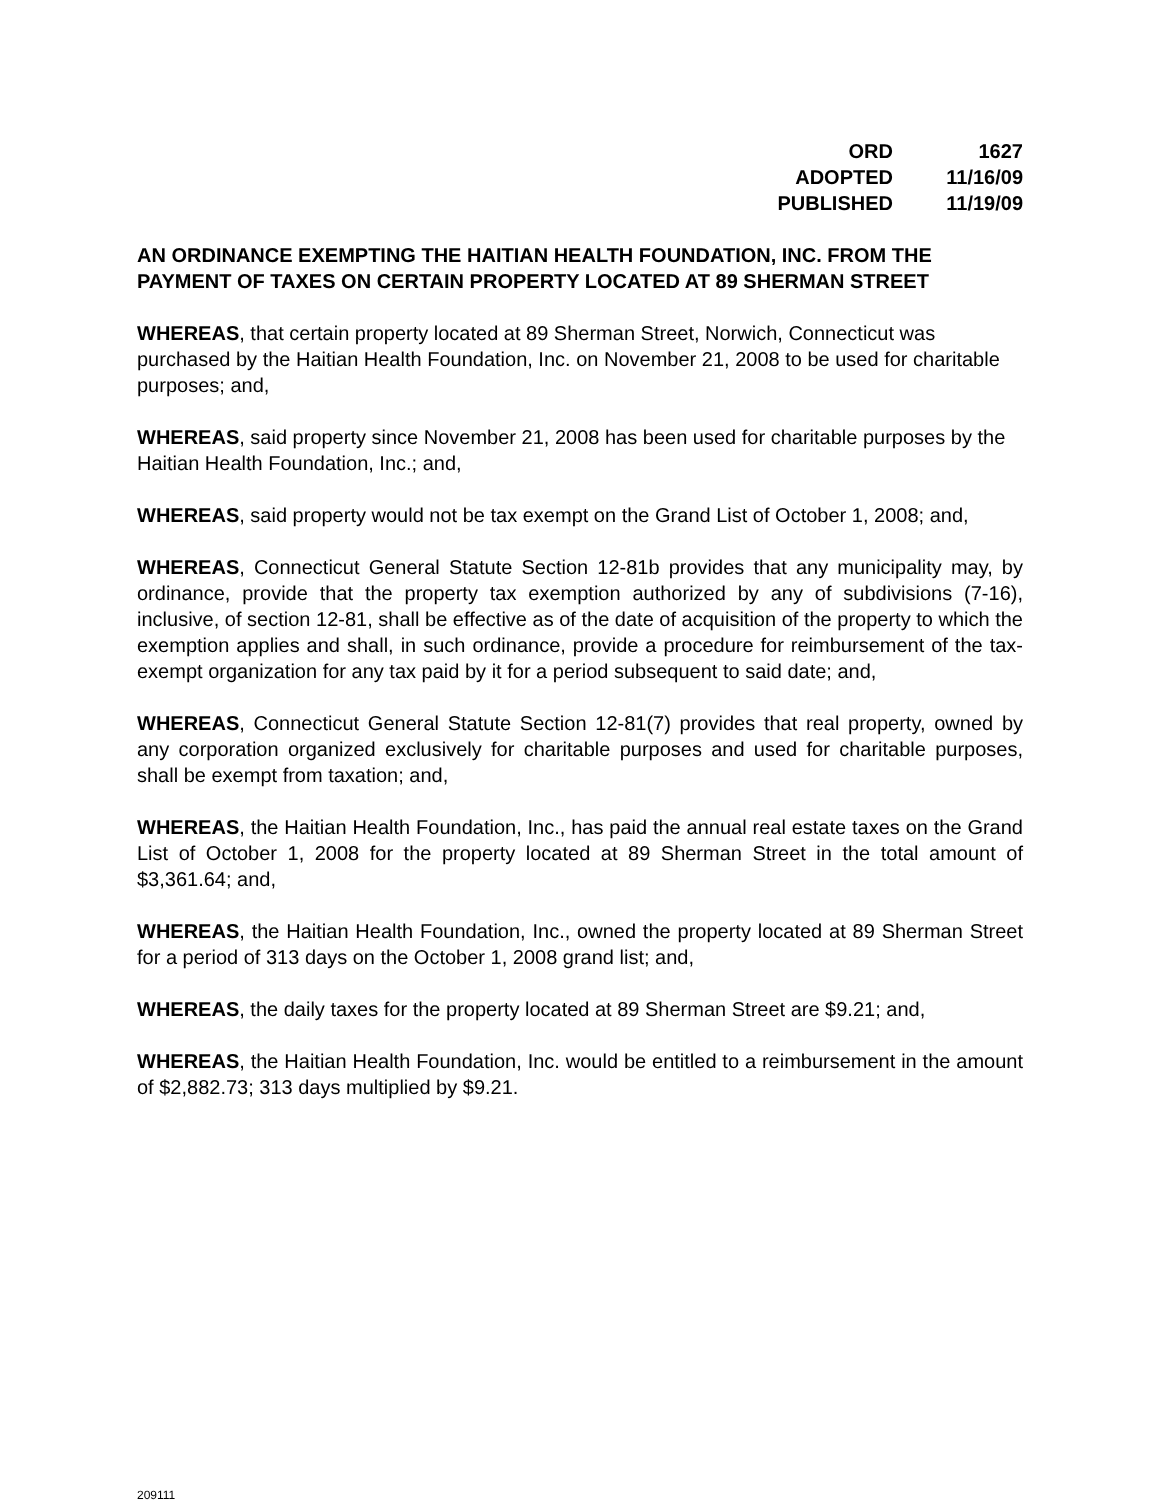| ORD | 1627 |
| ADOPTED | 11/16/09 |
| PUBLISHED | 11/19/09 |
AN ORDINANCE EXEMPTING THE HAITIAN HEALTH FOUNDATION, INC. FROM THE PAYMENT OF TAXES ON CERTAIN PROPERTY LOCATED AT 89 SHERMAN STREET
WHEREAS, that certain property located at 89 Sherman Street, Norwich, Connecticut was purchased by the Haitian Health Foundation, Inc. on November 21, 2008 to be used for charitable purposes; and,
WHEREAS, said property since November 21, 2008 has been used for charitable purposes by the Haitian Health Foundation, Inc.; and,
WHEREAS, said property would not be tax exempt on the Grand List of October 1, 2008; and,
WHEREAS, Connecticut General Statute Section 12-81b provides that any municipality may, by ordinance, provide that the property tax exemption authorized by any of subdivisions (7-16), inclusive, of section 12-81, shall be effective as of the date of acquisition of the property to which the exemption applies and shall, in such ordinance, provide a procedure for reimbursement of the tax-exempt organization for any tax paid by it for a period subsequent to said date; and,
WHEREAS, Connecticut General Statute Section 12-81(7) provides that real property, owned by any corporation organized exclusively for charitable purposes and used for charitable purposes, shall be exempt from taxation; and,
WHEREAS, the Haitian Health Foundation, Inc., has paid the annual real estate taxes on the Grand List of October 1, 2008 for the property located at 89 Sherman Street in the total amount of $3,361.64; and,
WHEREAS, the Haitian Health Foundation, Inc., owned the property located at 89 Sherman Street for a period of 313 days on the October 1, 2008 grand list; and,
WHEREAS, the daily taxes for the property located at 89 Sherman Street are $9.21; and,
WHEREAS, the Haitian Health Foundation, Inc. would be entitled to a reimbursement in the amount of $2,882.73; 313 days multiplied by $9.21.
209111